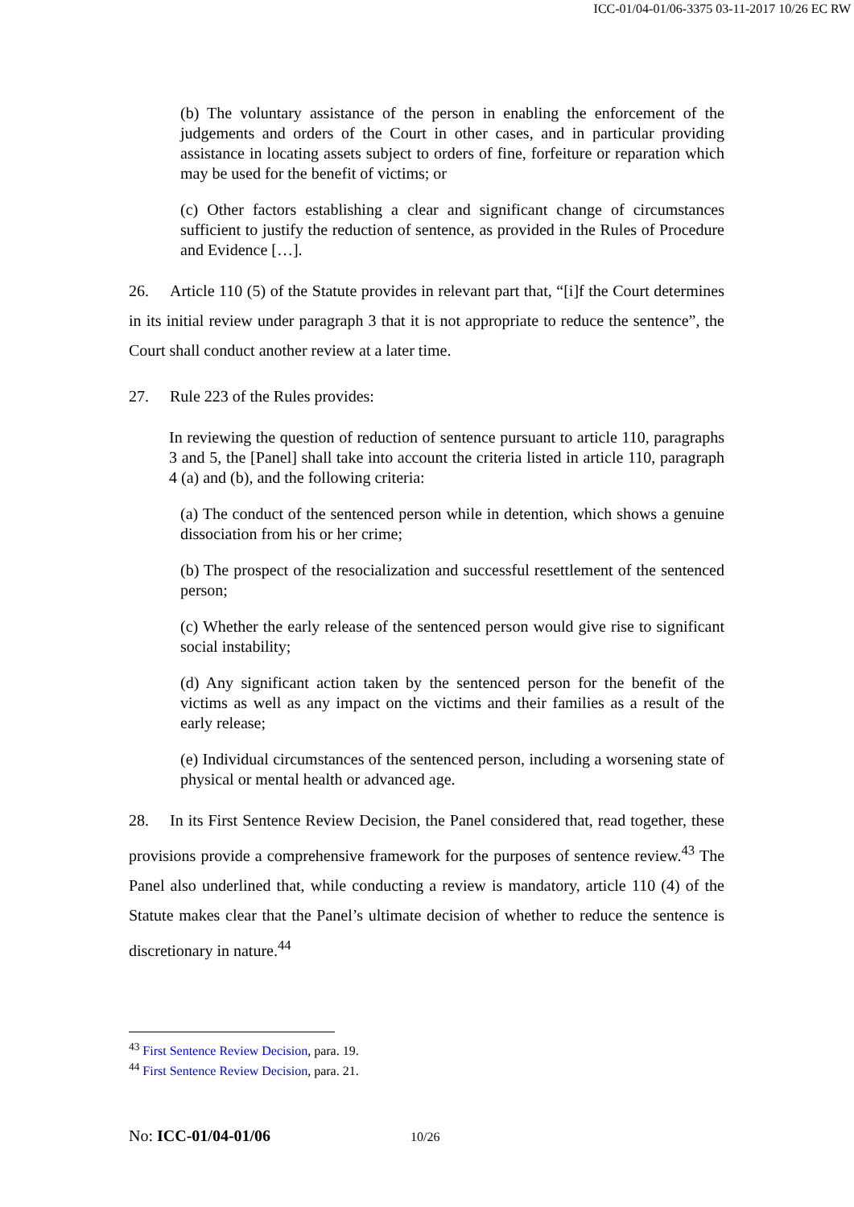ICC-01/04-01/06-3375 03-11-2017 10/26 EC RW
(b) The voluntary assistance of the person in enabling the enforcement of the judgements and orders of the Court in other cases, and in particular providing assistance in locating assets subject to orders of fine, forfeiture or reparation which may be used for the benefit of victims; or
(c) Other factors establishing a clear and significant change of circumstances sufficient to justify the reduction of sentence, as provided in the Rules of Procedure and Evidence […].
26. Article 110 (5) of the Statute provides in relevant part that, “[i]f the Court determines in its initial review under paragraph 3 that it is not appropriate to reduce the sentence”, the Court shall conduct another review at a later time.
27. Rule 223 of the Rules provides:
In reviewing the question of reduction of sentence pursuant to article 110, paragraphs 3 and 5, the [Panel] shall take into account the criteria listed in article 110, paragraph 4 (a) and (b), and the following criteria:
(a) The conduct of the sentenced person while in detention, which shows a genuine dissociation from his or her crime;
(b) The prospect of the resocialization and successful resettlement of the sentenced person;
(c) Whether the early release of the sentenced person would give rise to significant social instability;
(d) Any significant action taken by the sentenced person for the benefit of the victims as well as any impact on the victims and their families as a result of the early release;
(e) Individual circumstances of the sentenced person, including a worsening state of physical or mental health or advanced age.
28. In its First Sentence Review Decision, the Panel considered that, read together, these provisions provide a comprehensive framework for the purposes of sentence review.<sup>43</sup> The Panel also underlined that, while conducting a review is mandatory, article 110 (4) of the Statute makes clear that the Panel’s ultimate decision of whether to reduce the sentence is discretionary in nature.<sup>44</sup>
<sup>43</sup> First Sentence Review Decision, para. 19.
<sup>44</sup> First Sentence Review Decision, para. 21.
No: ICC-01/04-01/06 10/26